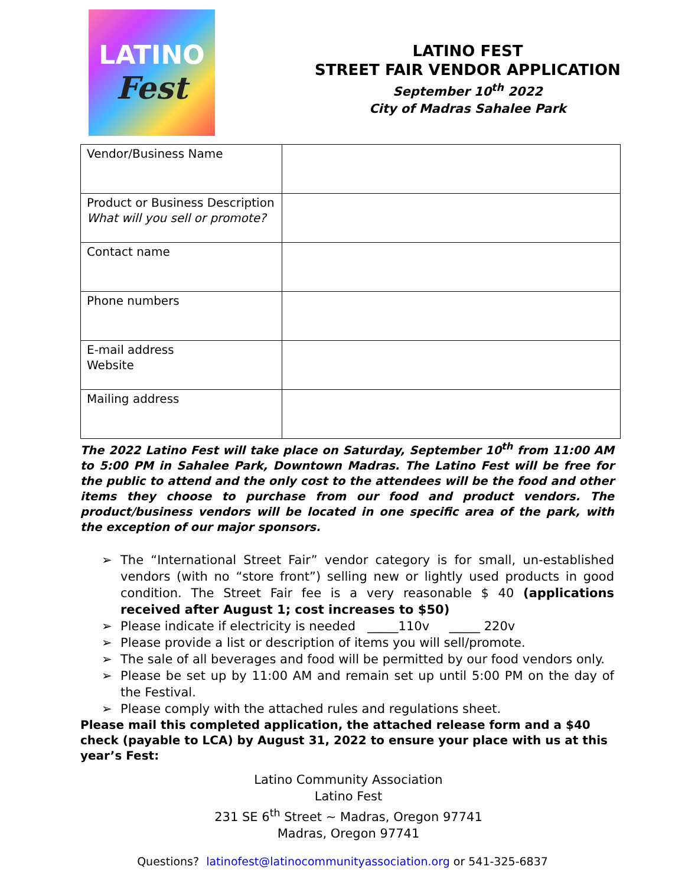LATINO
Fest
LATINO FEST
STREET FAIR VENDOR APPLICATION
September 10<sup>th</sup> 2022
City of Madras Sahalee Park
| Vendor/Business Name | |
| Product or Business Description What will you sell or promote? | |
| Contact name | |
| Phone numbers | |
| E-mail address Website | |
| Mailing address | |
The 2022 Latino Fest will take place on Saturday, September 10<sup>th</sup> from 11:00 AM to 5:00 PM in Sahalee Park, Downtown Madras. The Latino Fest will be free for the public to attend and the only cost to the attendees will be the food and other items they choose to purchase from our food and product vendors. The product/business vendors will be located in one specific area of the park, with the exception of our major sponsors.
➢ The “International Street Fair” vendor category is for small, un-established vendors (with no “store front”) selling new or lightly used products in good condition. The Street Fair fee is a very reasonable $ 40 (applications received after August 1; cost increases to $50)
➢ Please indicate if electricity is needed _____110v _____ 220v
➢ Please provide a list or description of items you will sell/promote.
➢ The sale of all beverages and food will be permitted by our food vendors only.
➢ Please be set up by 11:00 AM and remain set up until 5:00 PM on the day of the Festival.
➢ Please comply with the attached rules and regulations sheet.
Please mail this completed application, the attached release form and a $40 check (payable to LCA) by August 31, 2022 to ensure your place with us at this year’s Fest:
Latino Community Association
Latino Fest
231 SE 6<sup>th</sup> Street ~ Madras, Oregon 97741
Madras, Oregon 97741
Questions? latinofest@latinocommunityassociation.org or 541-325-6837